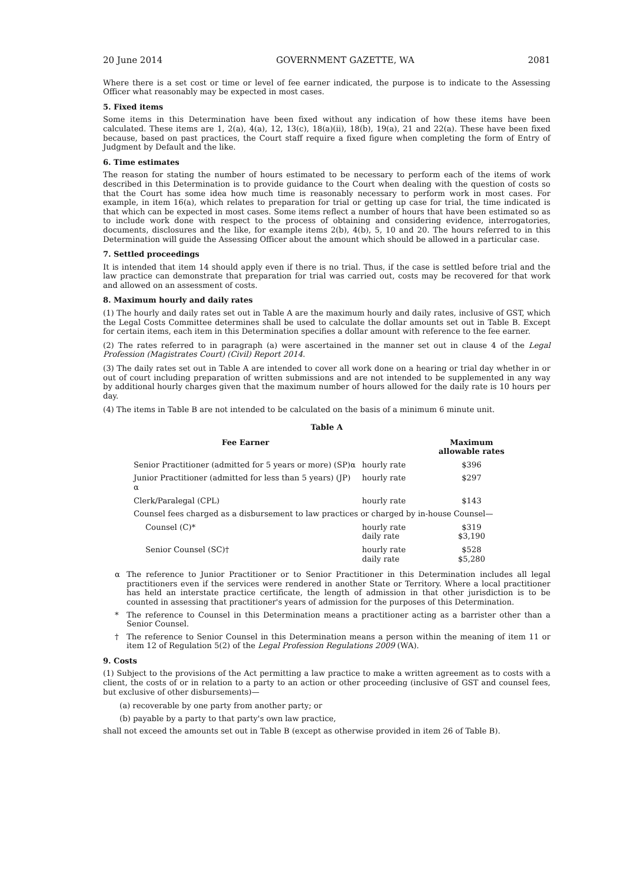20 June 2014 GOVERNMENT GAZETTE, WA 2081
Where there is a set cost or time or level of fee earner indicated, the purpose is to indicate to the Assessing Officer what reasonably may be expected in most cases.
5. Fixed items
Some items in this Determination have been fixed without any indication of how these items have been calculated. These items are 1, 2(a), 4(a), 12, 13(c), 18(a)(ii), 18(b), 19(a), 21 and 22(a). These have been fixed because, based on past practices, the Court staff require a fixed figure when completing the form of Entry of Judgment by Default and the like.
6. Time estimates
The reason for stating the number of hours estimated to be necessary to perform each of the items of work described in this Determination is to provide guidance to the Court when dealing with the question of costs so that the Court has some idea how much time is reasonably necessary to perform work in most cases. For example, in item 16(a), which relates to preparation for trial or getting up case for trial, the time indicated is that which can be expected in most cases. Some items reflect a number of hours that have been estimated so as to include work done with respect to the process of obtaining and considering evidence, interrogatories, documents, disclosures and the like, for example items 2(b), 4(b), 5, 10 and 20. The hours referred to in this Determination will guide the Assessing Officer about the amount which should be allowed in a particular case.
7. Settled proceedings
It is intended that item 14 should apply even if there is no trial. Thus, if the case is settled before trial and the law practice can demonstrate that preparation for trial was carried out, costs may be recovered for that work and allowed on an assessment of costs.
8. Maximum hourly and daily rates
(1) The hourly and daily rates set out in Table A are the maximum hourly and daily rates, inclusive of GST, which the Legal Costs Committee determines shall be used to calculate the dollar amounts set out in Table B. Except for certain items, each item in this Determination specifies a dollar amount with reference to the fee earner.
(2) The rates referred to in paragraph (a) were ascertained in the manner set out in clause 4 of the Legal Profession (Magistrates Court) (Civil) Report 2014.
(3) The daily rates set out in Table A are intended to cover all work done on a hearing or trial day whether in or out of court including preparation of written submissions and are not intended to be supplemented in any way by additional hourly charges given that the maximum number of hours allowed for the daily rate is 10 hours per day.
(4) The items in Table B are not intended to be calculated on the basis of a minimum 6 minute unit.
Table A
| Fee Earner | | Maximum allowable rates |
| --- | --- | --- |
| Senior Practitioner (admitted for 5 years or more) (SP)α | hourly rate | $396 |
| Junior Practitioner (admitted for less than 5 years) (JP) α | hourly rate | $297 |
| Clerk/Paralegal (CPL) | hourly rate | $143 |
| Counsel fees charged as a disbursement to law practices or charged by in-house Counsel— | | |
| Counsel (C)* | hourly rate daily rate | $319 $3,190 |
| Senior Counsel (SC)† | hourly rate daily rate | $528 $5,280 |
α The reference to Junior Practitioner or to Senior Practitioner in this Determination includes all legal practitioners even if the services were rendered in another State or Territory. Where a local practitioner has held an interstate practice certificate, the length of admission in that other jurisdiction is to be counted in assessing that practitioner's years of admission for the purposes of this Determination.
* The reference to Counsel in this Determination means a practitioner acting as a barrister other than a Senior Counsel.
† The reference to Senior Counsel in this Determination means a person within the meaning of item 11 or item 12 of Regulation 5(2) of the Legal Profession Regulations 2009 (WA).
9. Costs
(1) Subject to the provisions of the Act permitting a law practice to make a written agreement as to costs with a client, the costs of or in relation to a party to an action or other proceeding (inclusive of GST and counsel fees, but exclusive of other disbursements)—
(a) recoverable by one party from another party; or
(b) payable by a party to that party's own law practice,
shall not exceed the amounts set out in Table B (except as otherwise provided in item 26 of Table B).